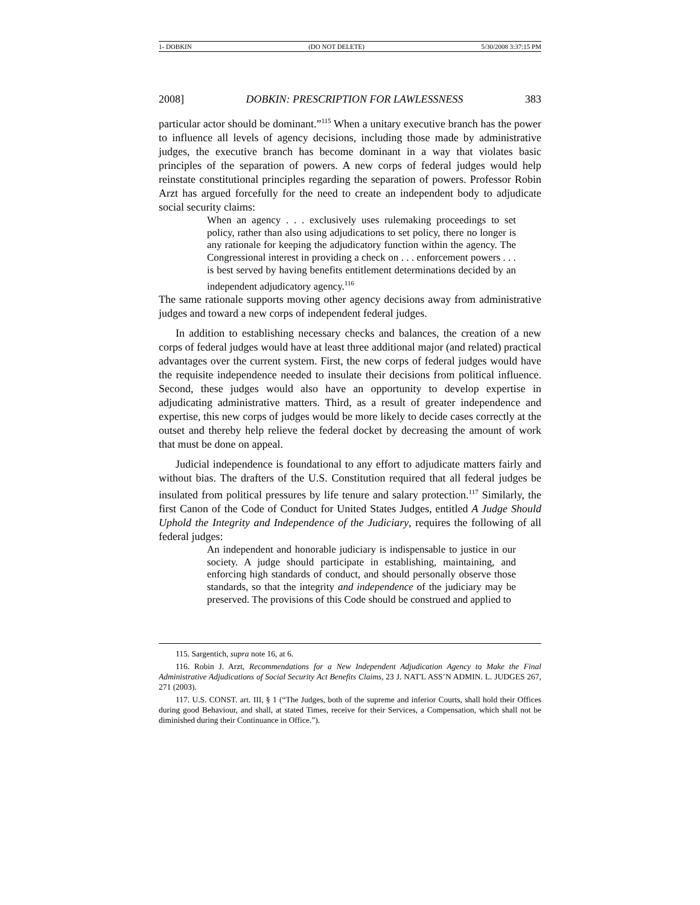1- DOBKIN (DO NOT DELETE) 5/30/2008 3:37:15 PM
2008] DOBKIN: PRESCRIPTION FOR LAWLESSNESS 383
particular actor should be dominant.”<sup>115</sup> When a unitary executive branch has the power to influence all levels of agency decisions, including those made by administrative judges, the executive branch has become dominant in a way that violates basic principles of the separation of powers. A new corps of federal judges would help reinstate constitutional principles regarding the separation of powers. Professor Robin Arzt has argued forcefully for the need to create an independent body to adjudicate social security claims:
When an agency . . . exclusively uses rulemaking proceedings to set policy, rather than also using adjudications to set policy, there no longer is any rationale for keeping the adjudicatory function within the agency. The Congressional interest in providing a check on . . . enforcement powers . . . is best served by having benefits entitlement determinations decided by an independent adjudicatory agency.<sup>116</sup>
The same rationale supports moving other agency decisions away from administrative judges and toward a new corps of independent federal judges.
In addition to establishing necessary checks and balances, the creation of a new corps of federal judges would have at least three additional major (and related) practical advantages over the current system. First, the new corps of federal judges would have the requisite independence needed to insulate their decisions from political influence. Second, these judges would also have an opportunity to develop expertise in adjudicating administrative matters. Third, as a result of greater independence and expertise, this new corps of judges would be more likely to decide cases correctly at the outset and thereby help relieve the federal docket by decreasing the amount of work that must be done on appeal.
Judicial independence is foundational to any effort to adjudicate matters fairly and without bias. The drafters of the U.S. Constitution required that all federal judges be insulated from political pressures by life tenure and salary protection.<sup>117</sup> Similarly, the first Canon of the Code of Conduct for United States Judges, entitled A Judge Should Uphold the Integrity and Independence of the Judiciary, requires the following of all federal judges:
An independent and honorable judiciary is indispensable to justice in our society. A judge should participate in establishing, maintaining, and enforcing high standards of conduct, and should personally observe those standards, so that the integrity and independence of the judiciary may be preserved. The provisions of this Code should be construed and applied to
115. Sargentich, supra note 16, at 6.
116. Robin J. Arzt, Recommendations for a New Independent Adjudication Agency to Make the Final Administrative Adjudications of Social Security Act Benefits Claims, 23 J. NAT'L ASS’N ADMIN. L. JUDGES 267, 271 (2003).
117. U.S. CONST. art. III, § 1 (“The Judges, both of the supreme and inferior Courts, shall hold their Offices during good Behaviour, and shall, at stated Times, receive for their Services, a Compensation, which shall not be diminished during their Continuance in Office.”).